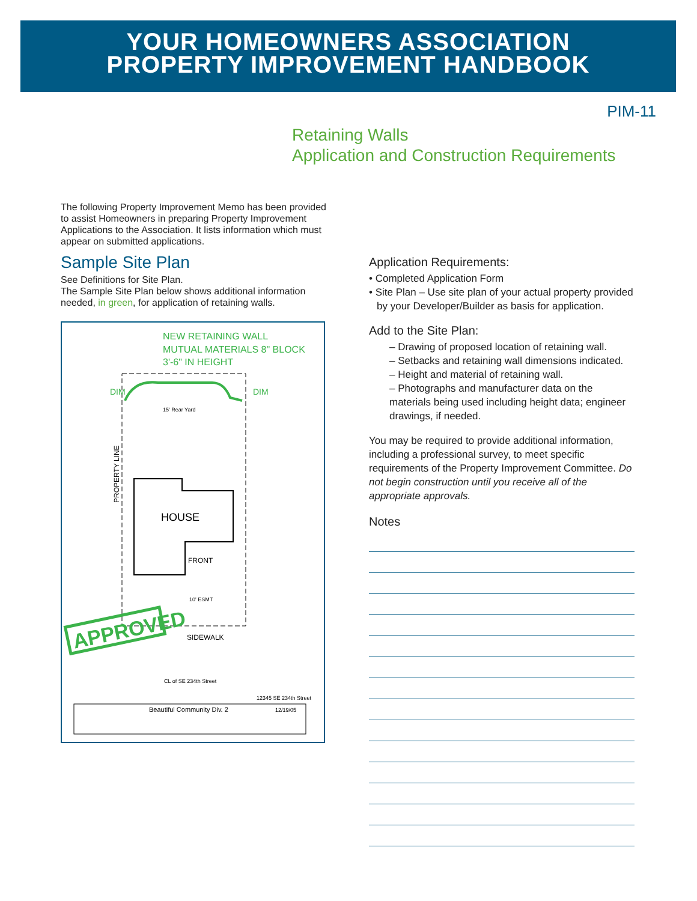YOUR HOMEOWNERS ASSOCIATION
PROPERTY IMPROVEMENT HANDBOOK
PIM-11
Retaining Walls
Application and Construction Requirements
The following Property Improvement Memo has been provided to assist Homeowners in preparing Property Improvement Applications to the Association. It lists information which must appear on submitted applications.
Sample Site Plan
See Definitions for Site Plan.
The Sample Site Plan below shows additional information needed, in green, for application of retaining walls.
NEW RETAINING WALL
MUTUAL MATERIALS 8" BLOCK
3'-6" IN HEIGHT
DIM
DIM
HOUSE
FRONT
15' Rear Yard
PROPERTY LINE
SIDEWALK
10' ESMT
APPROVED
CL of SE 234th Street
12345 SE 234th Street
Beautiful Community Div. 2
12/19/05
Application Requirements:
• Completed Application Form
• Site Plan – Use site plan of your actual property provided by your Developer/Builder as basis for application.
Add to the Site Plan:
– Drawing of proposed location of retaining wall.
– Setbacks and retaining wall dimensions indicated.
– Height and material of retaining wall.
– Photographs and manufacturer data on the materials being used including height data; engineer drawings, if needed.
You may be required to provide additional information, including a professional survey, to meet specific requirements of the Property Improvement Committee. Do not begin construction until you receive all of the appropriate approvals.
Notes